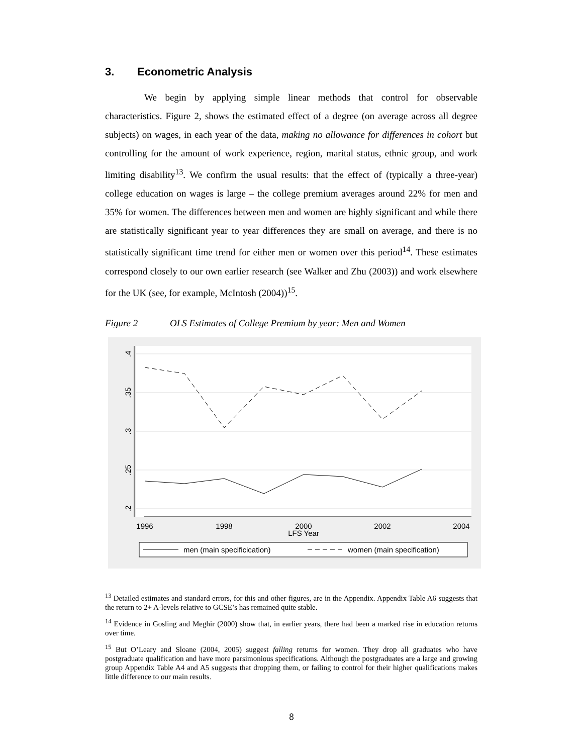3. Econometric Analysis
We begin by applying simple linear methods that control for observable characteristics. Figure 2, shows the estimated effect of a degree (on average across all degree subjects) on wages, in each year of the data, making no allowance for differences in cohort but controlling for the amount of work experience, region, marital status, ethnic group, and work limiting disability<sup>13</sup>. We confirm the usual results: that the effect of (typically a three-year) college education on wages is large – the college premium averages around 22% for men and 35% for women. The differences between men and women are highly significant and while there are statistically significant year to year differences they are small on average, and there is no statistically significant time trend for either men or women over this period<sup>14</sup>. These estimates correspond closely to our own earlier research (see Walker and Zhu (2003)) and work elsewhere for the UK (see, for example, McIntosh (2004))<sup>15</sup>.
Figure 2 OLS Estimates of College Premium by year: Men and Women
.4
.35
.3
.25
.2
1996
1998
2000
2002
2004
LFS Year
men (main specificication)
women (main specification)
<sup>13</sup> Detailed estimates and standard errors, for this and other figures, are in the Appendix. Appendix Table A6 suggests that the return to 2+ A-levels relative to GCSE’s has remained quite stable.
<sup>14</sup> Evidence in Gosling and Meghir (2000) show that, in earlier years, there had been a marked rise in education returns over time.
<sup>15</sup> But O’Leary and Sloane (2004, 2005) suggest falling returns for women. They drop all graduates who have postgraduate qualification and have more parsimonious specifications. Although the postgraduates are a large and growing group Appendix Table A4 and A5 suggests that dropping them, or failing to control for their higher qualifications makes little difference to our main results.
8